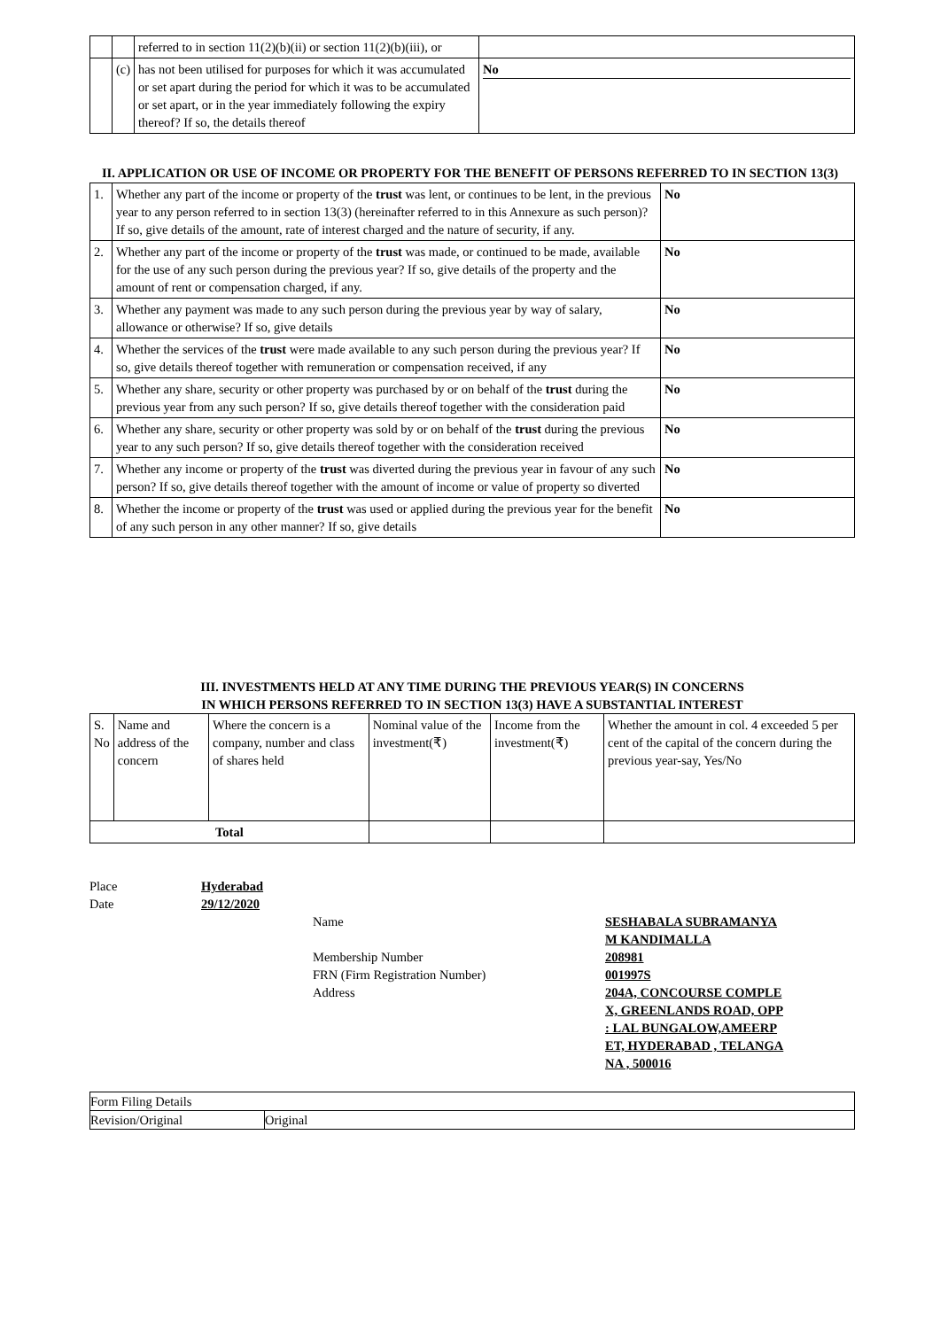| | | referred to in section 11(2)(b)(ii) or section 11(2)(b)(iii), or | |
| | (c) | has not been utilised for purposes for which it was accumulated or set apart during the period for which it was to be accumulated or set apart, or in the year immediately following the expiry thereof? If so, the details thereof | No |
II. APPLICATION OR USE OF INCOME OR PROPERTY FOR THE BENEFIT OF PERSONS REFERRED TO IN SECTION 13(3)
| 1. | Whether any part of the income or property of the trust was lent, or continues to be lent, in the previous year to any person referred to in section 13(3) (hereinafter referred to in this Annexure as such person)? If so, give details of the amount, rate of interest charged and the nature of security, if any. | No |
| 2. | Whether any part of the income or property of the trust was made, or continued to be made, available for the use of any such person during the previous year? If so, give details of the property and the amount of rent or compensation charged, if any. | No |
| 3. | Whether any payment was made to any such person during the previous year by way of salary, allowance or otherwise? If so, give details | No |
| 4. | Whether the services of the trust were made available to any such person during the previous year? If so, give details thereof together with remuneration or compensation received, if any | No |
| 5. | Whether any share, security or other property was purchased by or on behalf of the trust during the previous year from any such person? If so, give details thereof together with the consideration paid | No |
| 6. | Whether any share, security or other property was sold by or on behalf of the trust during the previous year to any such person? If so, give details thereof together with the consideration received | No |
| 7. | Whether any income or property of the trust was diverted during the previous year in favour of any such person? If so, give details thereof together with the amount of income or value of property so diverted | No |
| 8. | Whether the income or property of the trust was used or applied during the previous year for the benefit of any such person in any other manner? If so, give details | No |
III. INVESTMENTS HELD AT ANY TIME DURING THE PREVIOUS YEAR(S) IN CONCERNS
IN WHICH PERSONS REFERRED TO IN SECTION 13(3) HAVE A SUBSTANTIAL INTEREST
| S. No | Name and address of the concern | Where the concern is a company, number and class of shares held | Nominal value of the investment(₹) | Income from the investment(₹) | Whether the amount in col. 4 exceeded 5 per cent of the capital of the concern during the previous year-say, Yes/No |
| Total | | | | | |
| Place | Hyderabad | | |
| Date | 29/12/2020 | | |
| | | Name | SESHABALA SUBRAMANYA M KANDIMALLA |
| | | Membership Number | 208981 |
| | | FRN (Firm Registration Number) | 001997S |
| | | Address | 204A, CONCOURSE COMPLE X, GREENLANDS ROAD, OPP : LAL BUNGALOW,AMEERP ET, HYDERABAD , TELANGA NA , 500016 |
| Form Filing Details | |
| Revision/Original | Original |